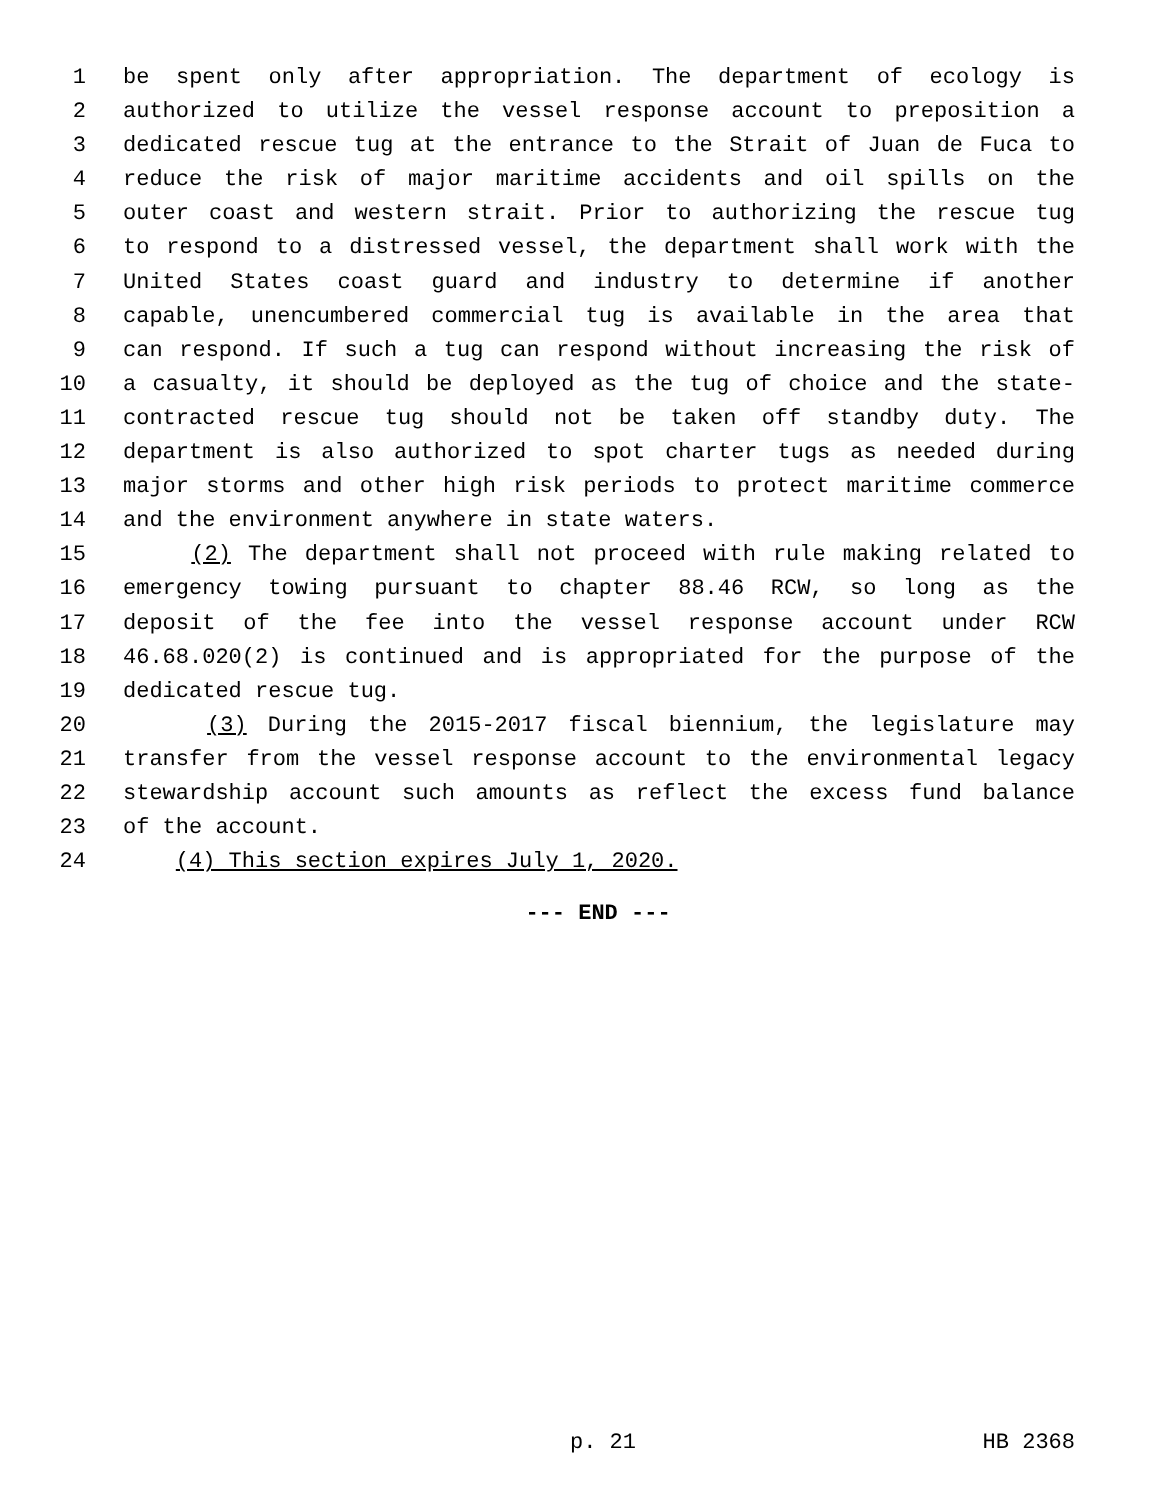1 be spent only after appropriation. The department of ecology is
2 authorized to utilize the vessel response account to preposition a
3 dedicated rescue tug at the entrance to the Strait of Juan de Fuca to
4 reduce the risk of major maritime accidents and oil spills on the
5 outer coast and western strait. Prior to authorizing the rescue tug
6 to respond to a distressed vessel, the department shall work with the
7 United States coast guard and industry to determine if another
8 capable, unencumbered commercial tug is available in the area that
9 can respond. If such a tug can respond without increasing the risk of
10 a casualty, it should be deployed as the tug of choice and the state-
11 contracted rescue tug should not be taken off standby duty. The
12 department is also authorized to spot charter tugs as needed during
13 major storms and other high risk periods to protect maritime commerce
14 and the environment anywhere in state waters.
15 (2) The department shall not proceed with rule making related to
16 emergency towing pursuant to chapter 88.46 RCW, so long as the
17 deposit of the fee into the vessel response account under RCW
18 46.68.020(2) is continued and is appropriated for the purpose of the
19 dedicated rescue tug.
20 (3) During the 2015-2017 fiscal biennium, the legislature may
21 transfer from the vessel response account to the environmental legacy
22 stewardship account such amounts as reflect the excess fund balance
23 of the account.
24 (4) This section expires July 1, 2020.
--- END ---
p. 21 HB 2368